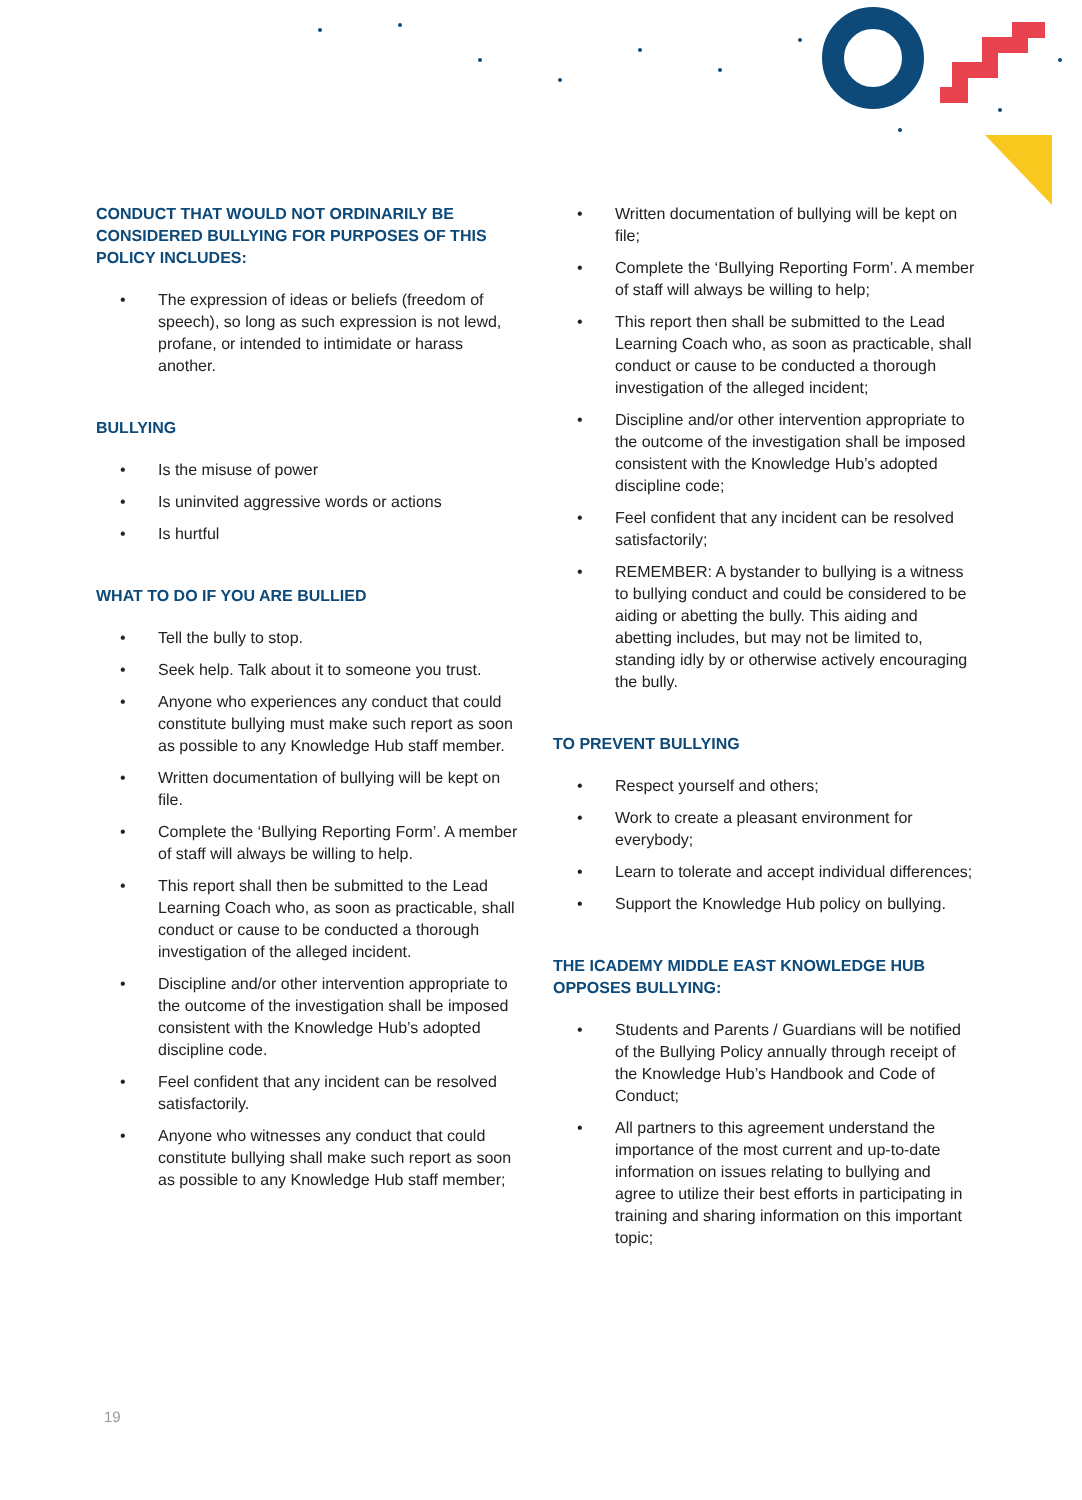CONDUCT THAT WOULD NOT ORDINARILY BE CONSIDERED BULLYING FOR PURPOSES OF THIS POLICY INCLUDES:
• The expression of ideas or beliefs (freedom of speech), so long as such expression is not lewd, profane, or intended to intimidate or harass another.
BULLYING
• Is the misuse of power
• Is uninvited aggressive words or actions
• Is hurtful
WHAT TO DO IF YOU ARE BULLIED
• Tell the bully to stop.
• Seek help. Talk about it to someone you trust.
• Anyone who experiences any conduct that could constitute bullying must make such report as soon as possible to any Knowledge Hub staff member.
• Written documentation of bullying will be kept on file.
• Complete the ‘Bullying Reporting Form’. A member of staff will always be willing to help.
• This report shall then be submitted to the Lead Learning Coach who, as soon as practicable, shall conduct or cause to be conducted a thorough investigation of the alleged incident.
• Discipline and/or other intervention appropriate to the outcome of the investigation shall be imposed consistent with the Knowledge Hub’s adopted discipline code.
• Feel confident that any incident can be resolved satisfactorily.
• Anyone who witnesses any conduct that could constitute bullying shall make such report as soon as possible to any Knowledge Hub staff member;
• Written documentation of bullying will be kept on file;
• Complete the ‘Bullying Reporting Form’. A member of staff will always be willing to help;
• This report then shall be submitted to the Lead Learning Coach who, as soon as practicable, shall conduct or cause to be conducted a thorough investigation of the alleged incident;
• Discipline and/or other intervention appropriate to the outcome of the investigation shall be imposed consistent with the Knowledge Hub’s adopted discipline code;
• Feel confident that any incident can be resolved satisfactorily;
• REMEMBER: A bystander to bullying is a witness to bullying conduct and could be considered to be aiding or abetting the bully. This aiding and abetting includes, but may not be limited to, standing idly by or otherwise actively encouraging the bully.
TO PREVENT BULLYING
• Respect yourself and others;
• Work to create a pleasant environment for everybody;
• Learn to tolerate and accept individual differences;
• Support the Knowledge Hub policy on bullying.
THE ICADEMY MIDDLE EAST KNOWLEDGE HUB OPPOSES BULLYING:
• Students and Parents / Guardians will be notified of the Bullying Policy annually through receipt of the Knowledge Hub’s Handbook and Code of Conduct;
• All partners to this agreement understand the importance of the most current and up-to-date information on issues relating to bullying and agree to utilize their best efforts in participating in training and sharing information on this important topic;
19